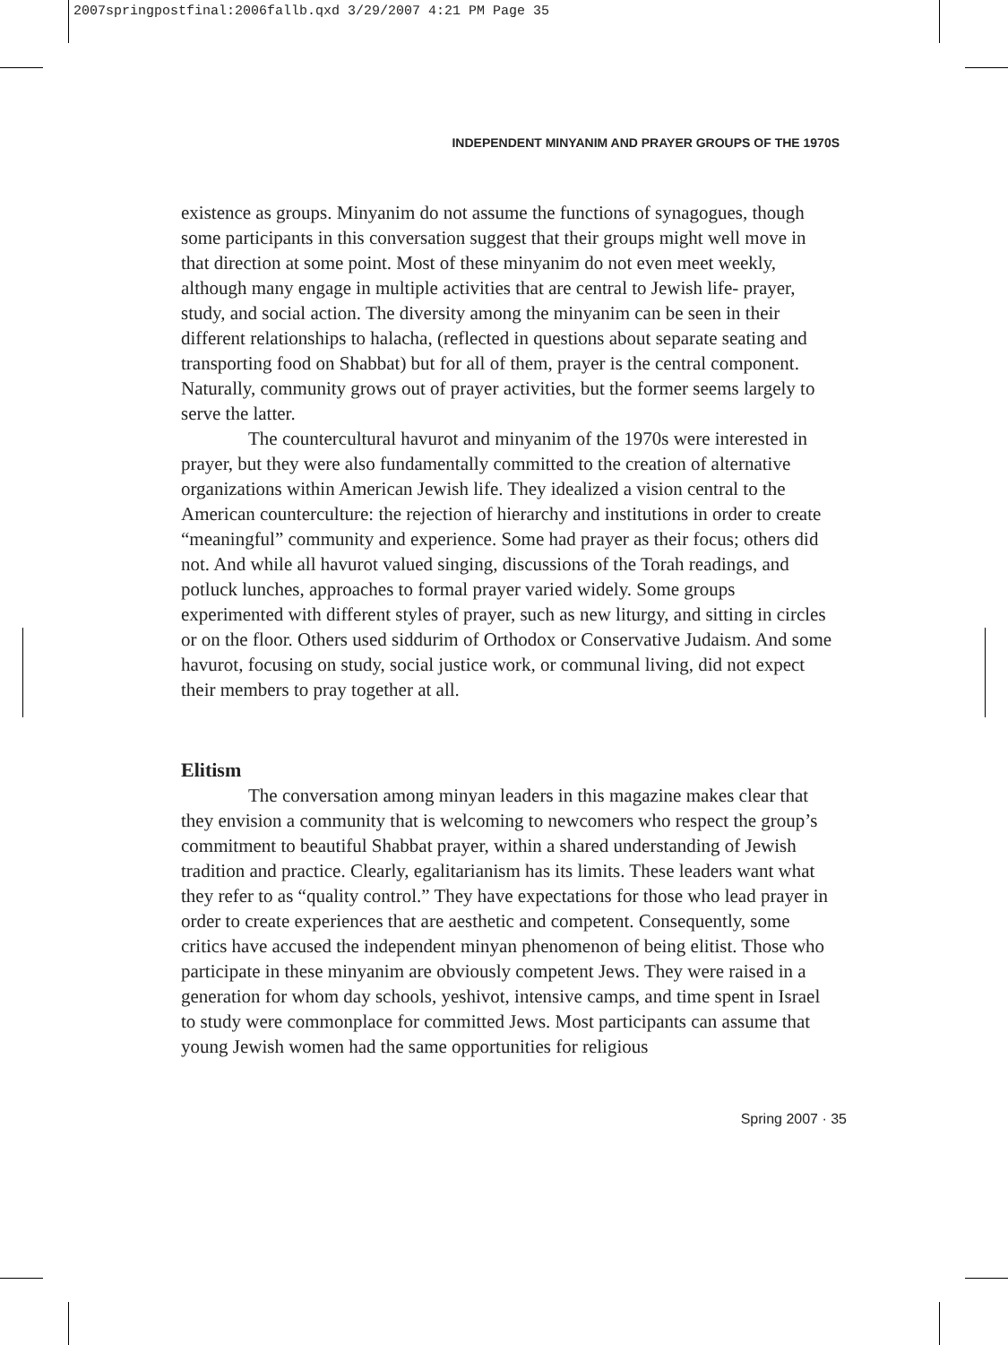2007springpostfinal:2006fallb.qxd 3/29/2007 4:21 PM Page 35
INDEPENDENT MINYANIM AND PRAYER GROUPS OF THE 1970S
existence as groups. Minyanim do not assume the functions of synagogues, though some participants in this conversation suggest that their groups might well move in that direction at some point. Most of these minyanim do not even meet weekly, although many engage in multiple activities that are central to Jewish life- prayer, study, and social action. The diversity among the minyanim can be seen in their different relationships to halacha, (reflected in questions about separate seating and transporting food on Shabbat) but for all of them, prayer is the central component. Naturally, community grows out of prayer activities, but the former seems largely to serve the latter.
The countercultural havurot and minyanim of the 1970s were interested in prayer, but they were also fundamentally committed to the creation of alternative organizations within American Jewish life. They idealized a vision central to the American counterculture: the rejection of hierarchy and institutions in order to create “meaningful” community and experience. Some had prayer as their focus; others did not. And while all havurot valued singing, discussions of the Torah readings, and potluck lunches, approaches to formal prayer varied widely. Some groups experimented with different styles of prayer, such as new liturgy, and sitting in circles or on the floor. Others used siddurim of Orthodox or Conservative Judaism. And some havurot, focusing on study, social justice work, or communal living, did not expect their members to pray together at all.
Elitism
The conversation among minyan leaders in this magazine makes clear that they envision a community that is welcoming to newcomers who respect the group’s commitment to beautiful Shabbat prayer, within a shared understanding of Jewish tradition and practice. Clearly, egalitarianism has its limits. These leaders want what they refer to as “quality control.” They have expectations for those who lead prayer in order to create experiences that are aesthetic and competent. Consequently, some critics have accused the independent minyan phenomenon of being elitist. Those who participate in these minyanim are obviously competent Jews. They were raised in a generation for whom day schools, yeshivot, intensive camps, and time spent in Israel to study were commonplace for committed Jews. Most participants can assume that young Jewish women had the same opportunities for religious
Spring 2007 · 35